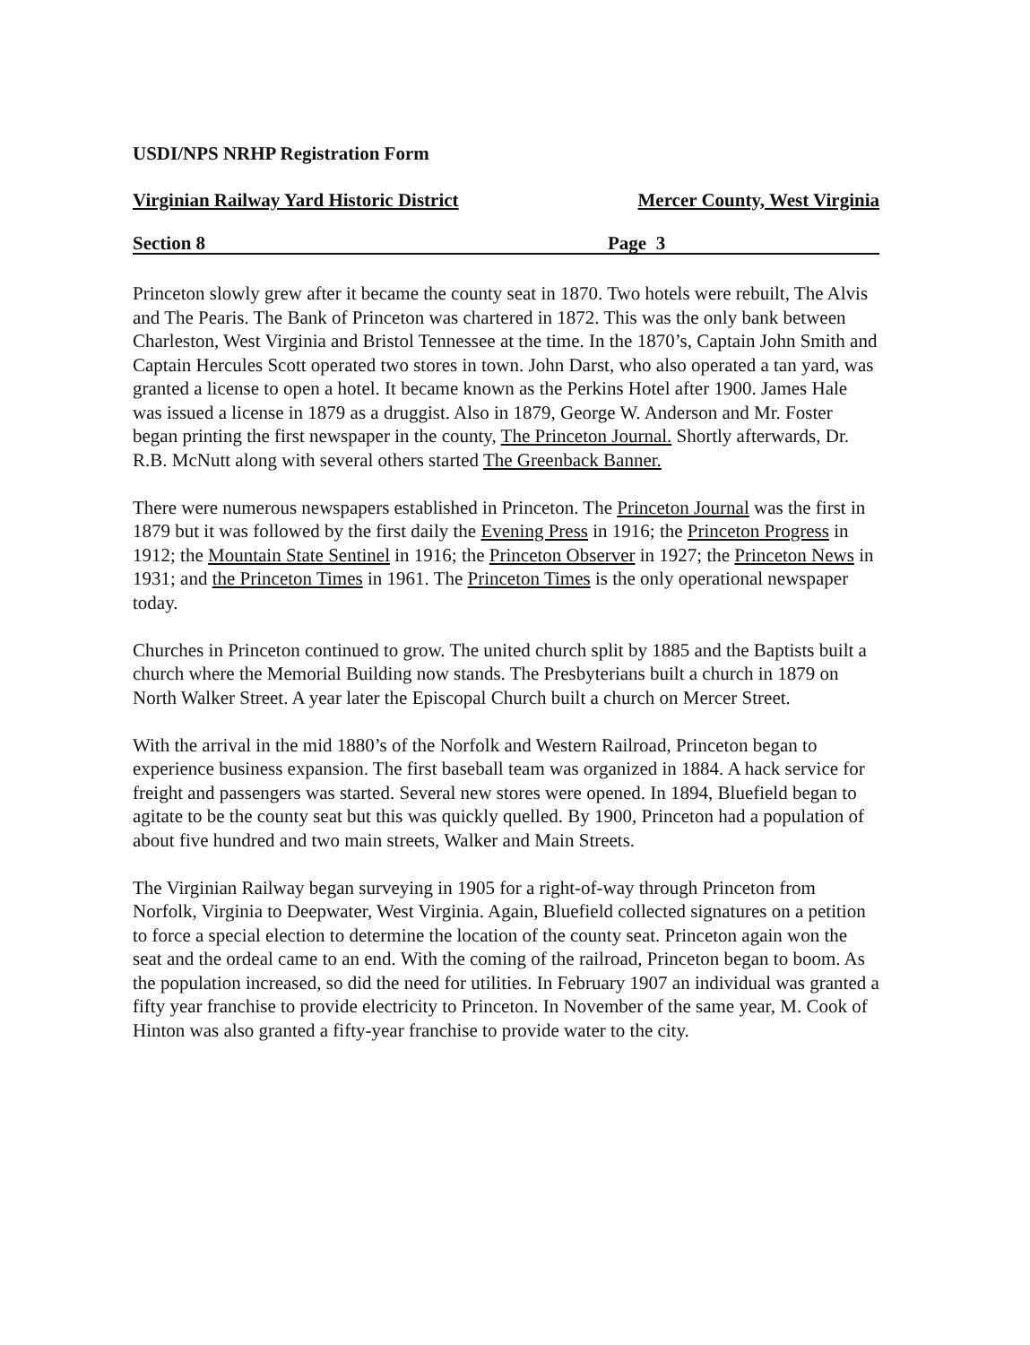USDI/NPS NRHP Registration Form
Virginian Railway Yard Historic District Mercer County, West Virginia
Section 8 Page 3
Princeton slowly grew after it became the county seat in 1870. Two hotels were rebuilt, The Alvis and The Pearis. The Bank of Princeton was chartered in 1872. This was the only bank between Charleston, West Virginia and Bristol Tennessee at the time. In the 1870’s, Captain John Smith and Captain Hercules Scott operated two stores in town. John Darst, who also operated a tan yard, was granted a license to open a hotel. It became known as the Perkins Hotel after 1900. James Hale was issued a license in 1879 as a druggist. Also in 1879, George W. Anderson and Mr. Foster began printing the first newspaper in the county, The Princeton Journal. Shortly afterwards, Dr. R.B. McNutt along with several others started The Greenback Banner.
There were numerous newspapers established in Princeton. The Princeton Journal was the first in 1879 but it was followed by the first daily the Evening Press in 1916; the Princeton Progress in 1912; the Mountain State Sentinel in 1916; the Princeton Observer in 1927; the Princeton News in 1931; and the Princeton Times in 1961. The Princeton Times is the only operational newspaper today.
Churches in Princeton continued to grow. The united church split by 1885 and the Baptists built a church where the Memorial Building now stands. The Presbyterians built a church in 1879 on North Walker Street. A year later the Episcopal Church built a church on Mercer Street.
With the arrival in the mid 1880’s of the Norfolk and Western Railroad, Princeton began to experience business expansion. The first baseball team was organized in 1884. A hack service for freight and passengers was started. Several new stores were opened. In 1894, Bluefield began to agitate to be the county seat but this was quickly quelled. By 1900, Princeton had a population of about five hundred and two main streets, Walker and Main Streets.
The Virginian Railway began surveying in 1905 for a right-of-way through Princeton from Norfolk, Virginia to Deepwater, West Virginia. Again, Bluefield collected signatures on a petition to force a special election to determine the location of the county seat. Princeton again won the seat and the ordeal came to an end. With the coming of the railroad, Princeton began to boom. As the population increased, so did the need for utilities. In February 1907 an individual was granted a fifty year franchise to provide electricity to Princeton. In November of the same year, M. Cook of Hinton was also granted a fifty-year franchise to provide water to the city.